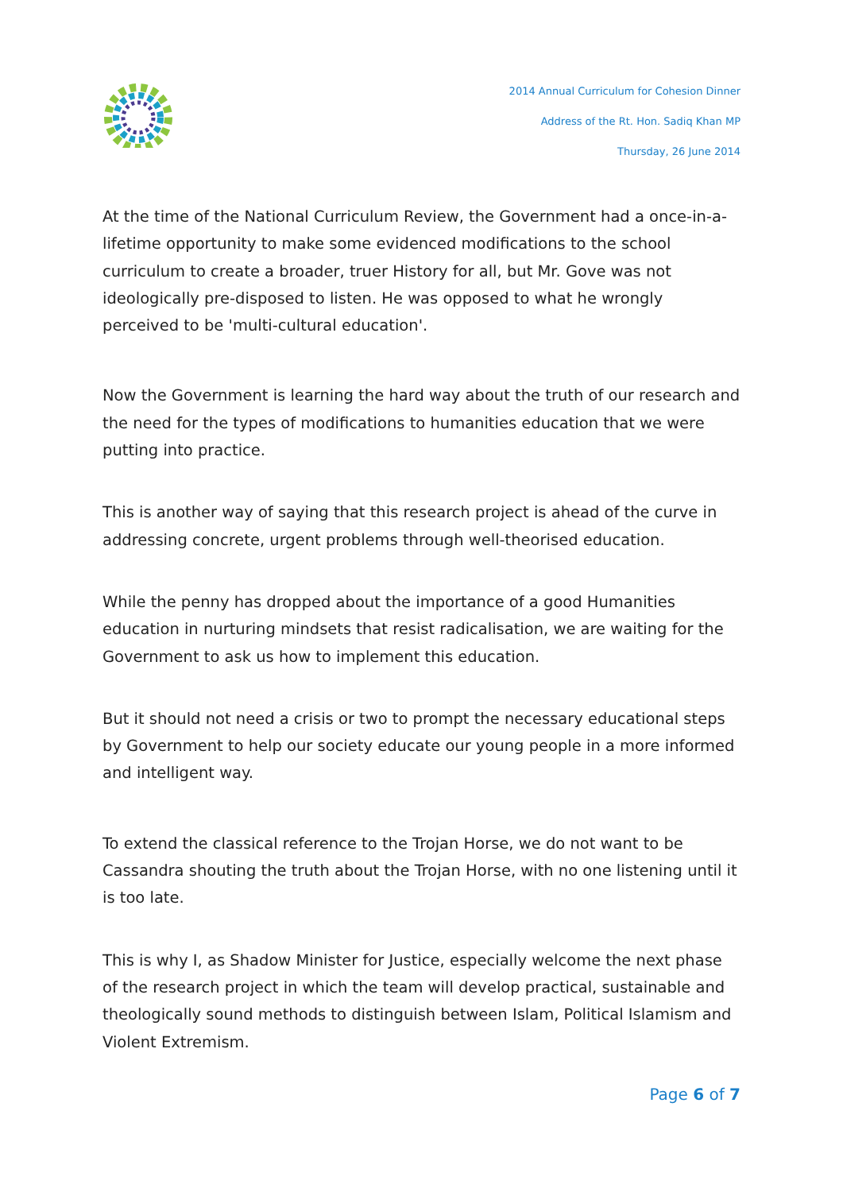2014 Annual Curriculum for Cohesion Dinner
Address of the Rt. Hon. Sadiq Khan MP
Thursday, 26 June 2014
At the time of the National Curriculum Review, the Government had a once-in-a-lifetime opportunity to make some evidenced modifications to the school curriculum to create a broader, truer History for all, but Mr. Gove was not ideologically pre-disposed to listen. He was opposed to what he wrongly perceived to be 'multi-cultural education'.
Now the Government is learning the hard way about the truth of our research and the need for the types of modifications to humanities education that we were putting into practice.
This is another way of saying that this research project is ahead of the curve in addressing concrete, urgent problems through well-theorised education.
While the penny has dropped about the importance of a good Humanities education in nurturing mindsets that resist radicalisation, we are waiting for the Government to ask us how to implement this education.
But it should not need a crisis or two to prompt the necessary educational steps by Government to help our society educate our young people in a more informed and intelligent way.
To extend the classical reference to the Trojan Horse, we do not want to be Cassandra shouting the truth about the Trojan Horse, with no one listening until it is too late.
This is why I, as Shadow Minister for Justice, especially welcome the next phase of the research project in which the team will develop practical, sustainable and theologically sound methods to distinguish between Islam, Political Islamism and Violent Extremism.
Page 6 of 7